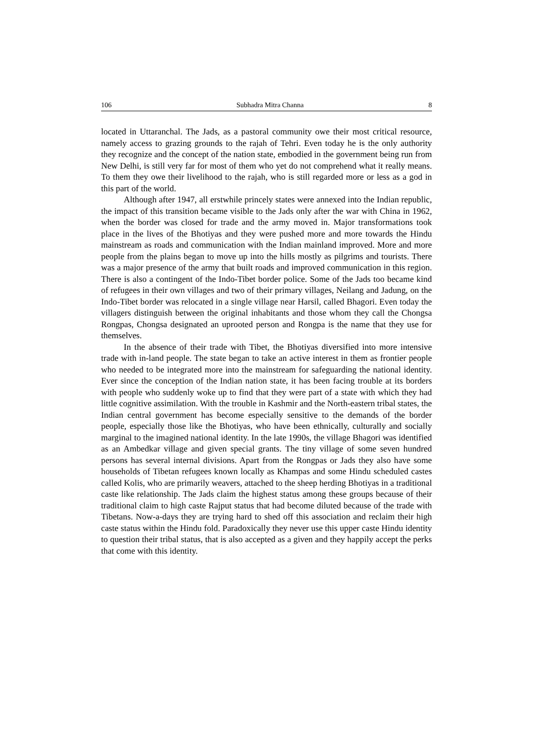106 Subhadra Mitra Channa 8
located in Uttaranchal. The Jads, as a pastoral community owe their most critical resource, namely access to grazing grounds to the rajah of Tehri. Even today he is the only authority they recognize and the concept of the nation state, embodied in the government being run from New Delhi, is still very far for most of them who yet do not comprehend what it really means. To them they owe their livelihood to the rajah, who is still regarded more or less as a god in this part of the world.
Although after 1947, all erstwhile princely states were annexed into the Indian republic, the impact of this transition became visible to the Jads only after the war with China in 1962, when the border was closed for trade and the army moved in. Major transformations took place in the lives of the Bhotiyas and they were pushed more and more towards the Hindu mainstream as roads and communication with the Indian mainland improved. More and more people from the plains began to move up into the hills mostly as pilgrims and tourists. There was a major presence of the army that built roads and improved communication in this region. There is also a contingent of the Indo-Tibet border police. Some of the Jads too became kind of refugees in their own villages and two of their primary villages, Neilang and Jadung, on the Indo-Tibet border was relocated in a single village near Harsil, called Bhagori. Even today the villagers distinguish between the original inhabitants and those whom they call the Chongsa Rongpas, Chongsa designated an uprooted person and Rongpa is the name that they use for themselves.
In the absence of their trade with Tibet, the Bhotiyas diversified into more intensive trade with in-land people. The state began to take an active interest in them as frontier people who needed to be integrated more into the mainstream for safeguarding the national identity. Ever since the conception of the Indian nation state, it has been facing trouble at its borders with people who suddenly woke up to find that they were part of a state with which they had little cognitive assimilation. With the trouble in Kashmir and the North-eastern tribal states, the Indian central government has become especially sensitive to the demands of the border people, especially those like the Bhotiyas, who have been ethnically, culturally and socially marginal to the imagined national identity. In the late 1990s, the village Bhagori was identified as an Ambedkar village and given special grants. The tiny village of some seven hundred persons has several internal divisions. Apart from the Rongpas or Jads they also have some households of Tibetan refugees known locally as Khampas and some Hindu scheduled castes called Kolis, who are primarily weavers, attached to the sheep herding Bhotiyas in a traditional caste like relationship. The Jads claim the highest status among these groups because of their traditional claim to high caste Rajput status that had become diluted because of the trade with Tibetans. Now-a-days they are trying hard to shed off this association and reclaim their high caste status within the Hindu fold. Paradoxically they never use this upper caste Hindu identity to question their tribal status, that is also accepted as a given and they happily accept the perks that come with this identity.